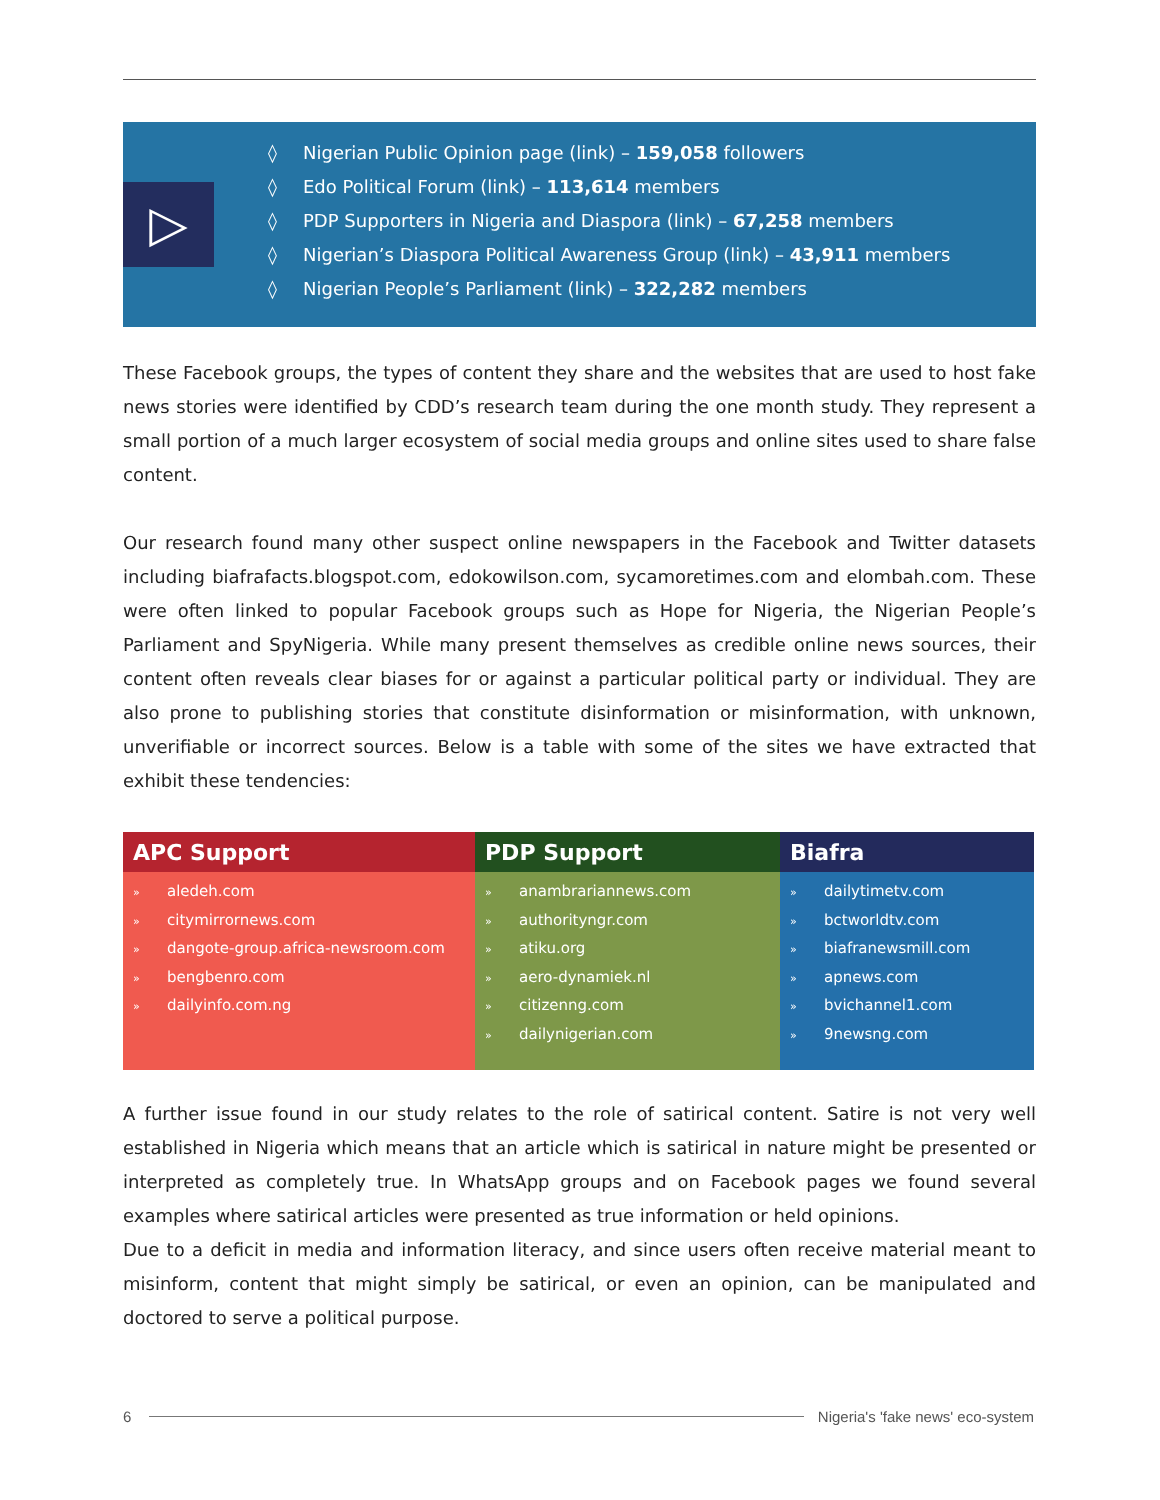▷
◊ Nigerian Public Opinion page (link) – 159,058 followers
◊ Edo Political Forum (link) – 113,614 members
◊ PDP Supporters in Nigeria and Diaspora (link) – 67,258 members
◊ Nigerian’s Diaspora Political Awareness Group (link) – 43,911 members
◊ Nigerian People’s Parliament (link) – 322,282 members
These Facebook groups, the types of content they share and the websites that are used to host fake news stories were identified by CDD’s research team during the one month study. They represent a small portion of a much larger ecosystem of social media groups and online sites used to share false content.
Our research found many other suspect online newspapers in the Facebook and Twitter datasets including biafrafacts.blogspot.com, edokowilson.com, sycamoretimes.com and elombah.com. These were often linked to popular Facebook groups such as Hope for Nigeria, the Nigerian People’s Parliament and SpyNigeria. While many present themselves as credible online news sources, their content often reveals clear biases for or against a particular political party or individual. They are also prone to publishing stories that constitute disinformation or misinformation, with unknown, unverifiable or incorrect sources. Below is a table with some of the sites we have extracted that exhibit these tendencies:
| APC Support | PDP Support | Biafra |
| --- | --- | --- |
| » aledeh.com » citymirrornews.com » dangote-group.africa-newsroom.com » bengbenro.com » dailyinfo.com.ng | » anambrariannews.com » authorityngr.com » atiku.org » aero-dynamiek.nl » citizenng.com » dailynigerian.com | » dailytimetv.com » bctworldtv.com » biafranewsmill.com » apnews.com » bvichannel1.com » 9newsng.com |
A further issue found in our study relates to the role of satirical content. Satire is not very well established in Nigeria which means that an article which is satirical in nature might be presented or interpreted as completely true. In WhatsApp groups and on Facebook pages we found several examples where satirical articles were presented as true information or held opinions.
Due to a deficit in media and information literacy, and since users often receive material meant to misinform, content that might simply be satirical, or even an opinion, can be manipulated and doctored to serve a political purpose.
6
Nigeria's 'fake news' eco-system